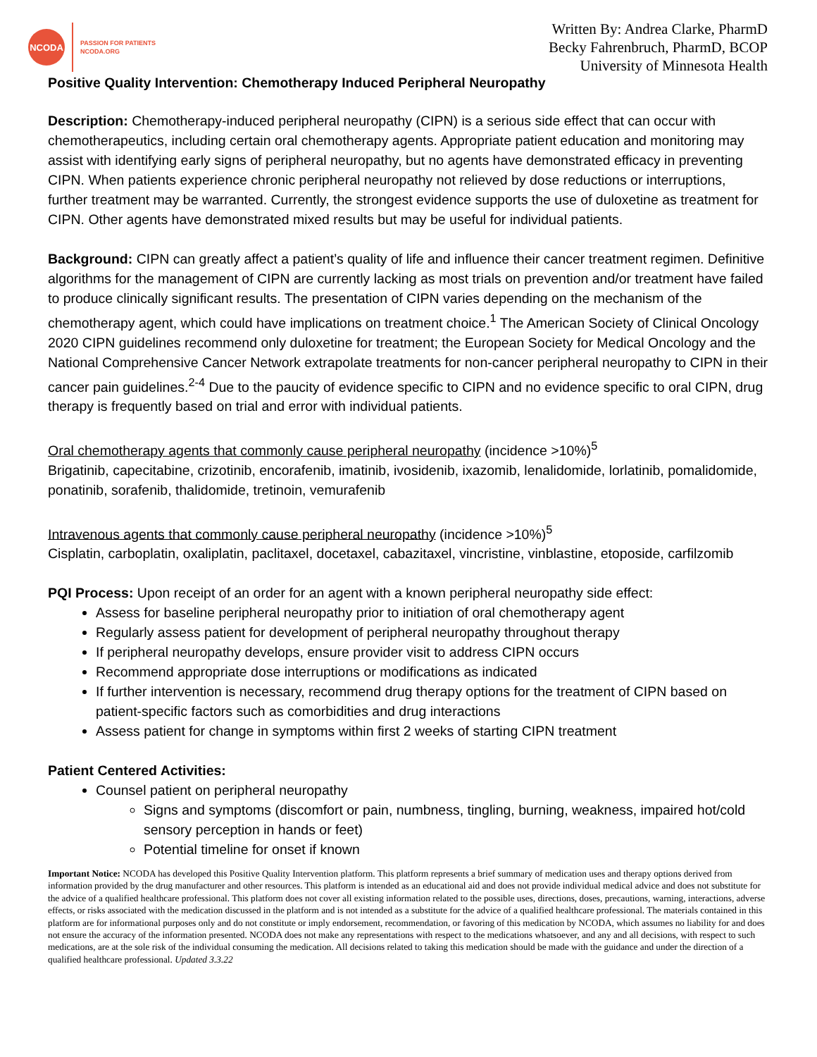NCODA
PASSION FOR PATIENTS
NCODA.ORG
Written By: Andrea Clarke, PharmD
Becky Fahrenbruch, PharmD, BCOP
University of Minnesota Health
Positive Quality Intervention: Chemotherapy Induced Peripheral Neuropathy
Description: Chemotherapy-induced peripheral neuropathy (CIPN) is a serious side effect that can occur with chemotherapeutics, including certain oral chemotherapy agents. Appropriate patient education and monitoring may assist with identifying early signs of peripheral neuropathy, but no agents have demonstrated efficacy in preventing CIPN. When patients experience chronic peripheral neuropathy not relieved by dose reductions or interruptions, further treatment may be warranted. Currently, the strongest evidence supports the use of duloxetine as treatment for CIPN. Other agents have demonstrated mixed results but may be useful for individual patients.
Background: CIPN can greatly affect a patient’s quality of life and influence their cancer treatment regimen. Definitive algorithms for the management of CIPN are currently lacking as most trials on prevention and/or treatment have failed to produce clinically significant results. The presentation of CIPN varies depending on the mechanism of the chemotherapy agent, which could have implications on treatment choice.<sup>1</sup> The American Society of Clinical Oncology 2020 CIPN guidelines recommend only duloxetine for treatment; the European Society for Medical Oncology and the National Comprehensive Cancer Network extrapolate treatments for non-cancer peripheral neuropathy to CIPN in their cancer pain guidelines.<sup>2-4</sup> Due to the paucity of evidence specific to CIPN and no evidence specific to oral CIPN, drug therapy is frequently based on trial and error with individual patients.
Oral chemotherapy agents that commonly cause peripheral neuropathy (incidence >10%)<sup>5</sup>
Brigatinib, capecitabine, crizotinib, encorafenib, imatinib, ivosidenib, ixazomib, lenalidomide, lorlatinib, pomalidomide, ponatinib, sorafenib, thalidomide, tretinoin, vemurafenib
Intravenous agents that commonly cause peripheral neuropathy (incidence >10%)<sup>5</sup>
Cisplatin, carboplatin, oxaliplatin, paclitaxel, docetaxel, cabazitaxel, vincristine, vinblastine, etoposide, carfilzomib
PQI Process: Upon receipt of an order for an agent with a known peripheral neuropathy side effect:
Assess for baseline peripheral neuropathy prior to initiation of oral chemotherapy agent
Regularly assess patient for development of peripheral neuropathy throughout therapy
If peripheral neuropathy develops, ensure provider visit to address CIPN occurs
Recommend appropriate dose interruptions or modifications as indicated
If further intervention is necessary, recommend drug therapy options for the treatment of CIPN based on patient-specific factors such as comorbidities and drug interactions
Assess patient for change in symptoms within first 2 weeks of starting CIPN treatment
Patient Centered Activities:
Counsel patient on peripheral neuropathy
Signs and symptoms (discomfort or pain, numbness, tingling, burning, weakness, impaired hot/cold sensory perception in hands or feet)
Potential timeline for onset if known
Important Notice: NCODA has developed this Positive Quality Intervention platform. This platform represents a brief summary of medication uses and therapy options derived from information provided by the drug manufacturer and other resources. This platform is intended as an educational aid and does not provide individual medical advice and does not substitute for the advice of a qualified healthcare professional. This platform does not cover all existing information related to the possible uses, directions, doses, precautions, warning, interactions, adverse effects, or risks associated with the medication discussed in the platform and is not intended as a substitute for the advice of a qualified healthcare professional. The materials contained in this platform are for informational purposes only and do not constitute or imply endorsement, recommendation, or favoring of this medication by NCODA, which assumes no liability for and does not ensure the accuracy of the information presented. NCODA does not make any representations with respect to the medications whatsoever, and any and all decisions, with respect to such medications, are at the sole risk of the individual consuming the medication. All decisions related to taking this medication should be made with the guidance and under the direction of a qualified healthcare professional. Updated 3.3.22